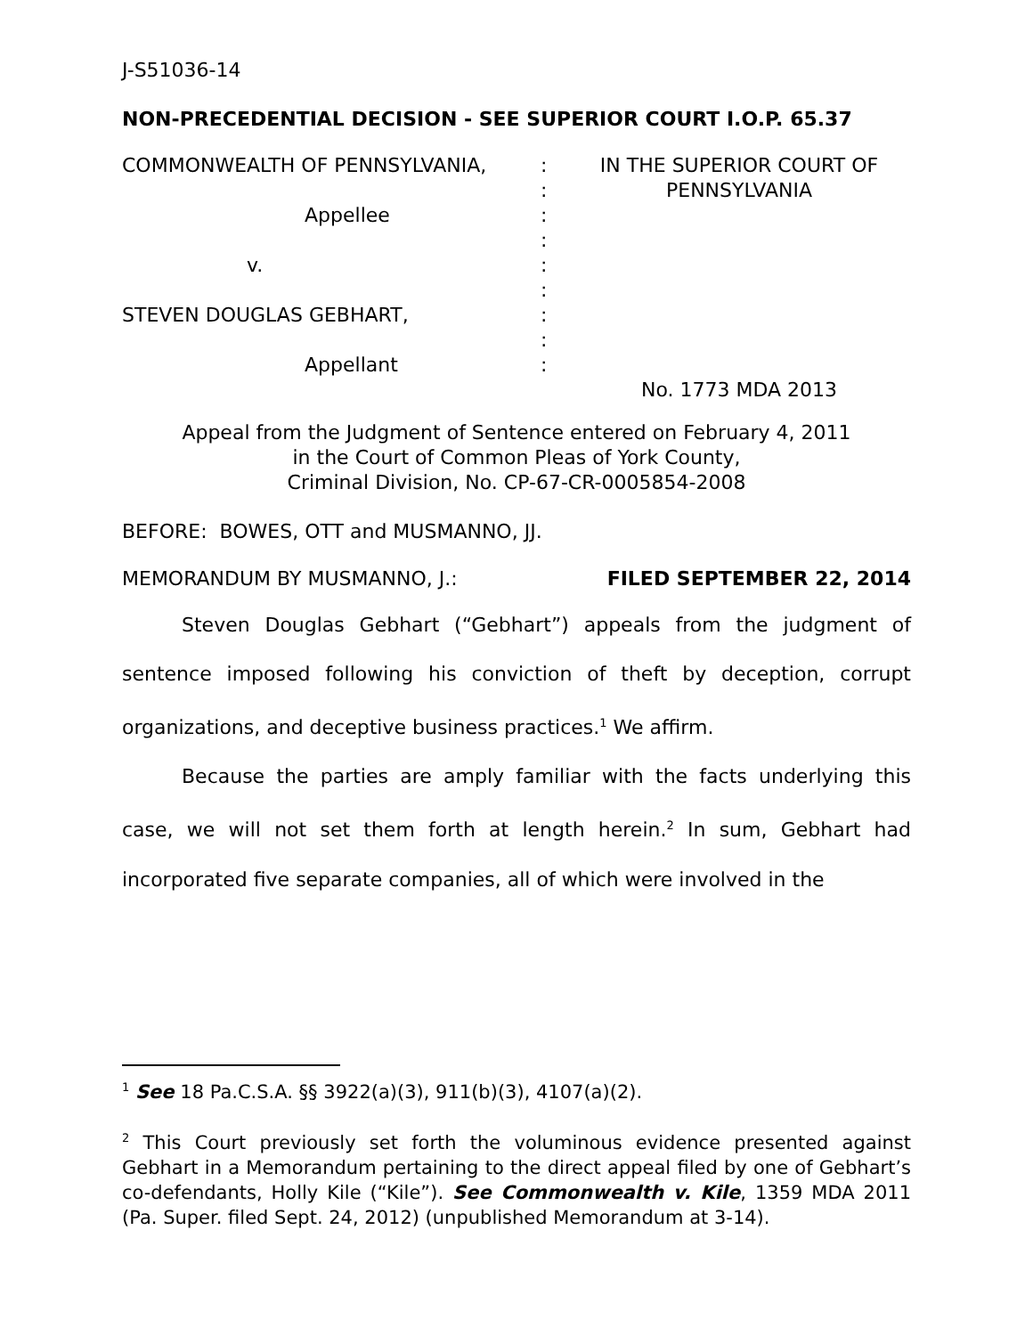J-S51036-14
NON-PRECEDENTIAL DECISION - SEE SUPERIOR COURT I.O.P. 65.37
COMMONWEALTH OF PENNSYLVANIA, Appellee v. STEVEN DOUGLAS GEBHART, Appellant
: : : : : : : : :
IN THE SUPERIOR COURT OF PENNSYLVANIA No. 1773 MDA 2013
Appeal from the Judgment of Sentence entered on February 4, 2011
in the Court of Common Pleas of York County,
Criminal Division, No. CP-67-CR-0005854-2008
BEFORE: BOWES, OTT and MUSMANNO, JJ.
MEMORANDUM BY MUSMANNO, J.: FILED SEPTEMBER 22, 2014
Steven Douglas Gebhart (“Gebhart”) appeals from the judgment of sentence imposed following his conviction of theft by deception, corrupt organizations, and deceptive business practices.<sup>1</sup> We affirm.
Because the parties are amply familiar with the facts underlying this case, we will not set them forth at length herein.<sup>2</sup> In sum, Gebhart had incorporated five separate companies, all of which were involved in the
<sup>1</sup> See 18 Pa.C.S.A. §§ 3922(a)(3), 911(b)(3), 4107(a)(2).
<sup>2</sup> This Court previously set forth the voluminous evidence presented against Gebhart in a Memorandum pertaining to the direct appeal filed by one of Gebhart’s co-defendants, Holly Kile (“Kile”). See Commonwealth v. Kile, 1359 MDA 2011 (Pa. Super. filed Sept. 24, 2012) (unpublished Memorandum at 3-14).